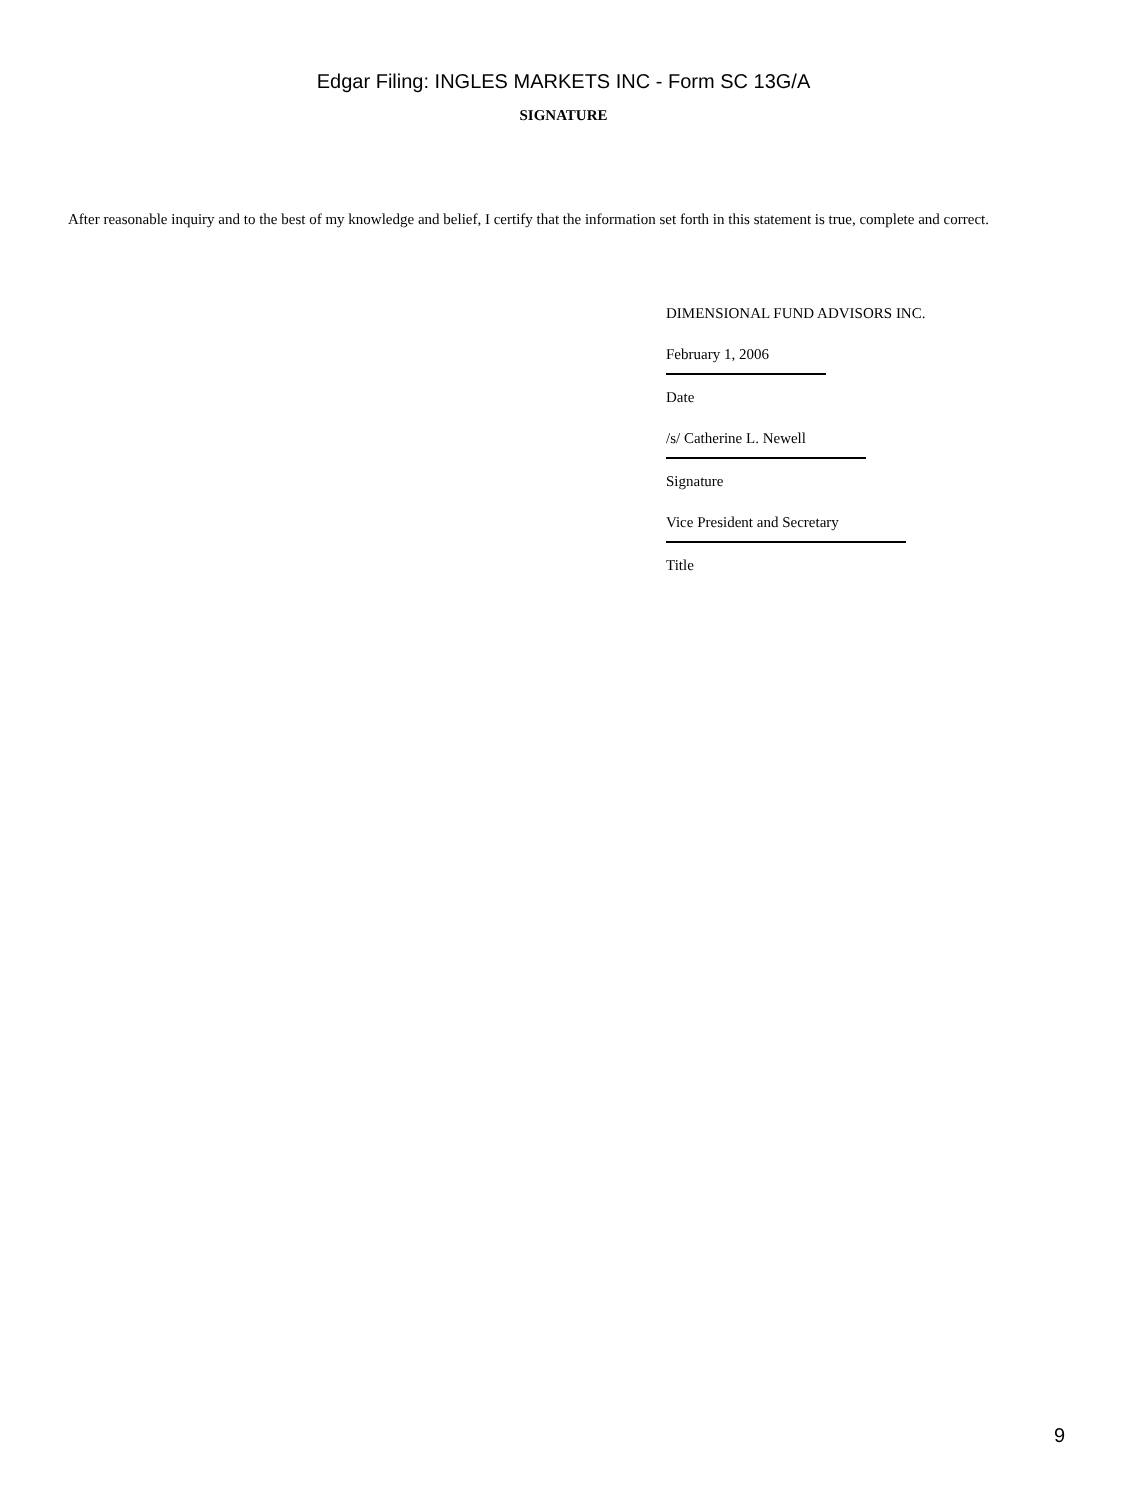Edgar Filing: INGLES MARKETS INC - Form SC 13G/A
SIGNATURE
After reasonable inquiry and to the best of my knowledge and belief, I certify that the information set forth in this statement is true, complete and correct.
DIMENSIONAL FUND ADVISORS INC.
February 1, 2006
Date
/s/ Catherine L. Newell
Signature
Vice President and Secretary
Title
9